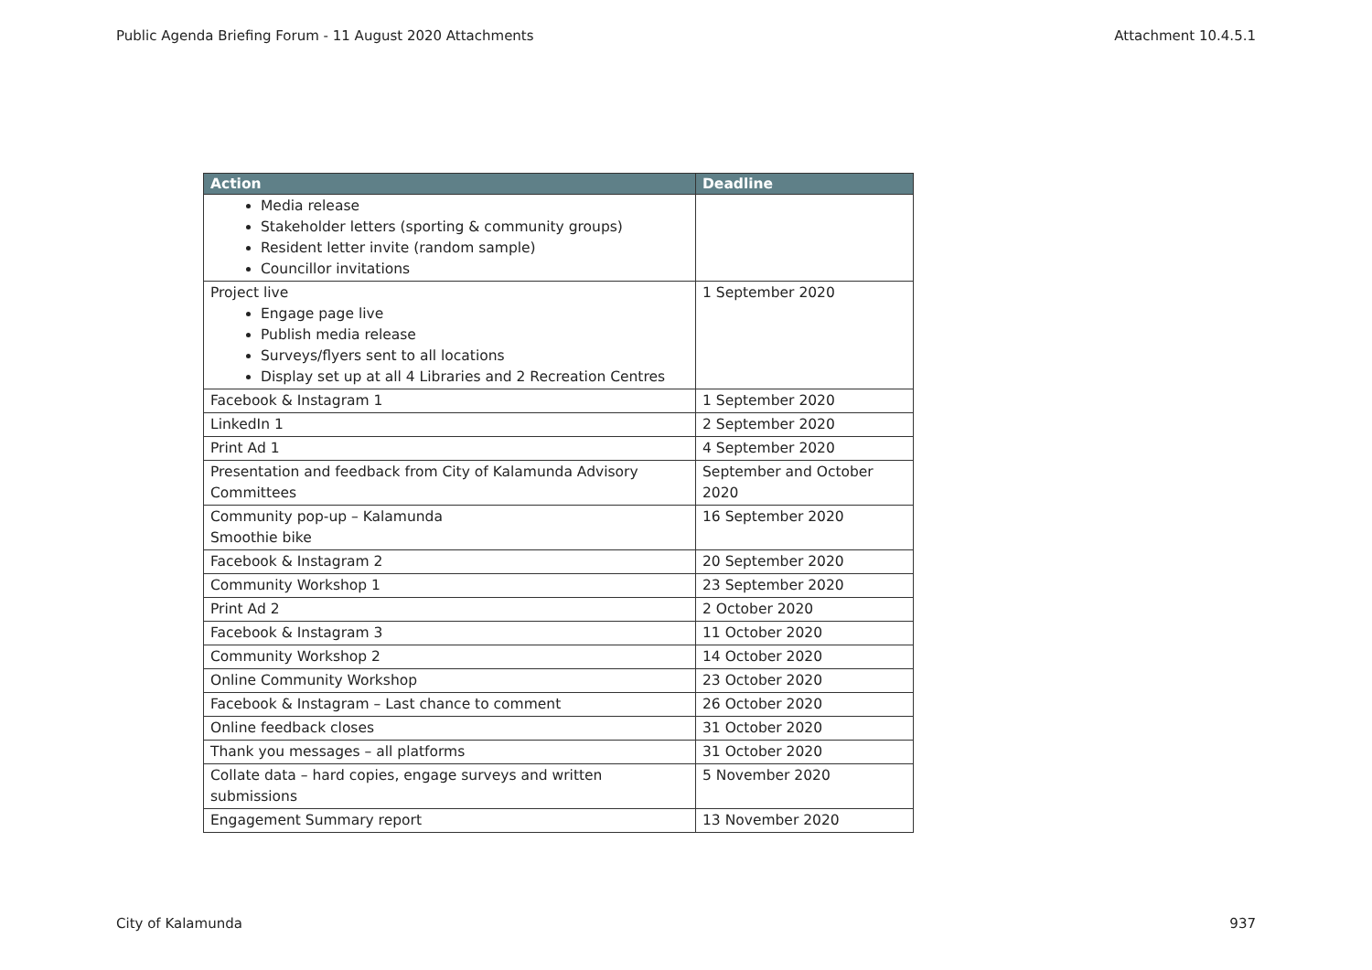Public Agenda Briefing Forum - 11 August 2020 Attachments Attachment 10.4.5.1
| Action | Deadline |
| --- | --- |
| Media release Stakeholder letters (sporting & community groups) Resident letter invite (random sample) Councillor invitations | |
| Project live Engage page live Publish media release Surveys/flyers sent to all locations Display set up at all 4 Libraries and 2 Recreation Centres | 1 September 2020 |
| Facebook & Instagram 1 | 1 September 2020 |
| LinkedIn 1 | 2 September 2020 |
| Print Ad 1 | 4 September 2020 |
| Presentation and feedback from City of Kalamunda Advisory Committees | September and October 2020 |
| Community pop-up – Kalamunda Smoothie bike | 16 September 2020 |
| Facebook & Instagram 2 | 20 September 2020 |
| Community Workshop 1 | 23 September 2020 |
| Print Ad 2 | 2 October 2020 |
| Facebook & Instagram 3 | 11 October 2020 |
| Community Workshop 2 | 14 October 2020 |
| Online Community Workshop | 23 October 2020 |
| Facebook & Instagram – Last chance to comment | 26 October 2020 |
| Online feedback closes | 31 October 2020 |
| Thank you messages – all platforms | 31 October 2020 |
| Collate data – hard copies, engage surveys and written submissions | 5 November 2020 |
| Engagement Summary report | 13 November 2020 |
City of Kalamunda 937